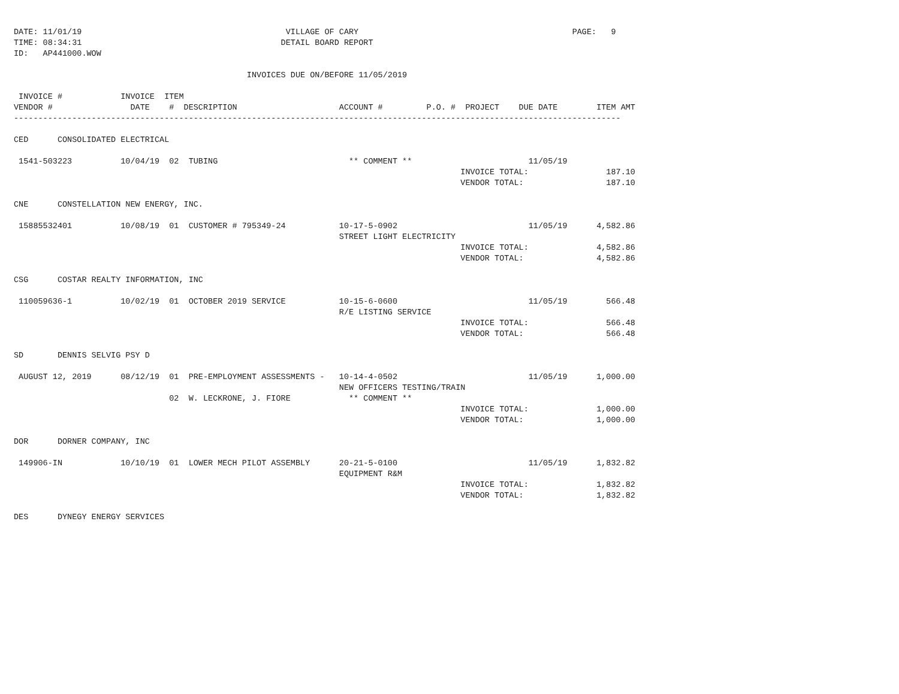DATE: 11/01/19                                          VILLAGE OF CARY                                            PAGE:   9
TIME: 08:34:31                                         DETAIL BOARD REPORT
ID:   AP441000.WOW

                                                INVOICES DUE ON/BEFORE 11/05/2019

 INVOICE #            INVOICE  ITEM
VENDOR #                DATE    #  DESCRIPTION                     ACCOUNT #         P.O. #  PROJECT    DUE DATE        ITEM AMT
-----------------------------------------------------------------------------------------------------------------------------

CED      CONSOLIDATED ELECTRICAL

 1541-503223          10/04/19  02  TUBING                           ** COMMENT **                        11/05/19
                                                                                            INVOICE TOTAL:                187.10
                                                                                            VENDOR TOTAL:                 187.10

CNE      CONSTELLATION NEW ENERGY, INC.

 15885532401          10/08/19  01  CUSTOMER # 795349-24           10-17-5-0902                           11/05/19      4,582.86
                                                                   STREET LIGHT ELECTRICITY
                                                                                            INVOICE TOTAL:              4,582.86
                                                                                            VENDOR TOTAL:               4,582.86

CSG      COSTAR REALTY INFORMATION, INC

 110059636-1          10/02/19  01  OCTOBER 2019 SERVICE           10-15-6-0600                           11/05/19        566.48
                                                                   R/E LISTING SERVICE
                                                                                            INVOICE TOTAL:                566.48
                                                                                            VENDOR TOTAL:                 566.48

SD       DENNIS SELVIG PSY D

 AUGUST 12, 2019      08/12/19  01  PRE-EMPLOYMENT ASSESSMENTS -   10-14-4-0502                           11/05/19      1,000.00
                                                                   NEW OFFICERS TESTING/TRAIN
                                02  W. LECKRONE, J. FIORE            ** COMMENT **
                                                                                            INVOICE TOTAL:              1,000.00
                                                                                            VENDOR TOTAL:               1,000.00

DOR      DORNER COMPANY, INC

 149906-IN            10/10/19  01  LOWER MECH PILOT ASSEMBLY      20-21-5-0100                           11/05/19      1,832.82
                                                                   EQUIPMENT R&M
                                                                                            INVOICE TOTAL:              1,832.82
                                                                                            VENDOR TOTAL:               1,832.82

DES      DYNEGY ENERGY SERVICES